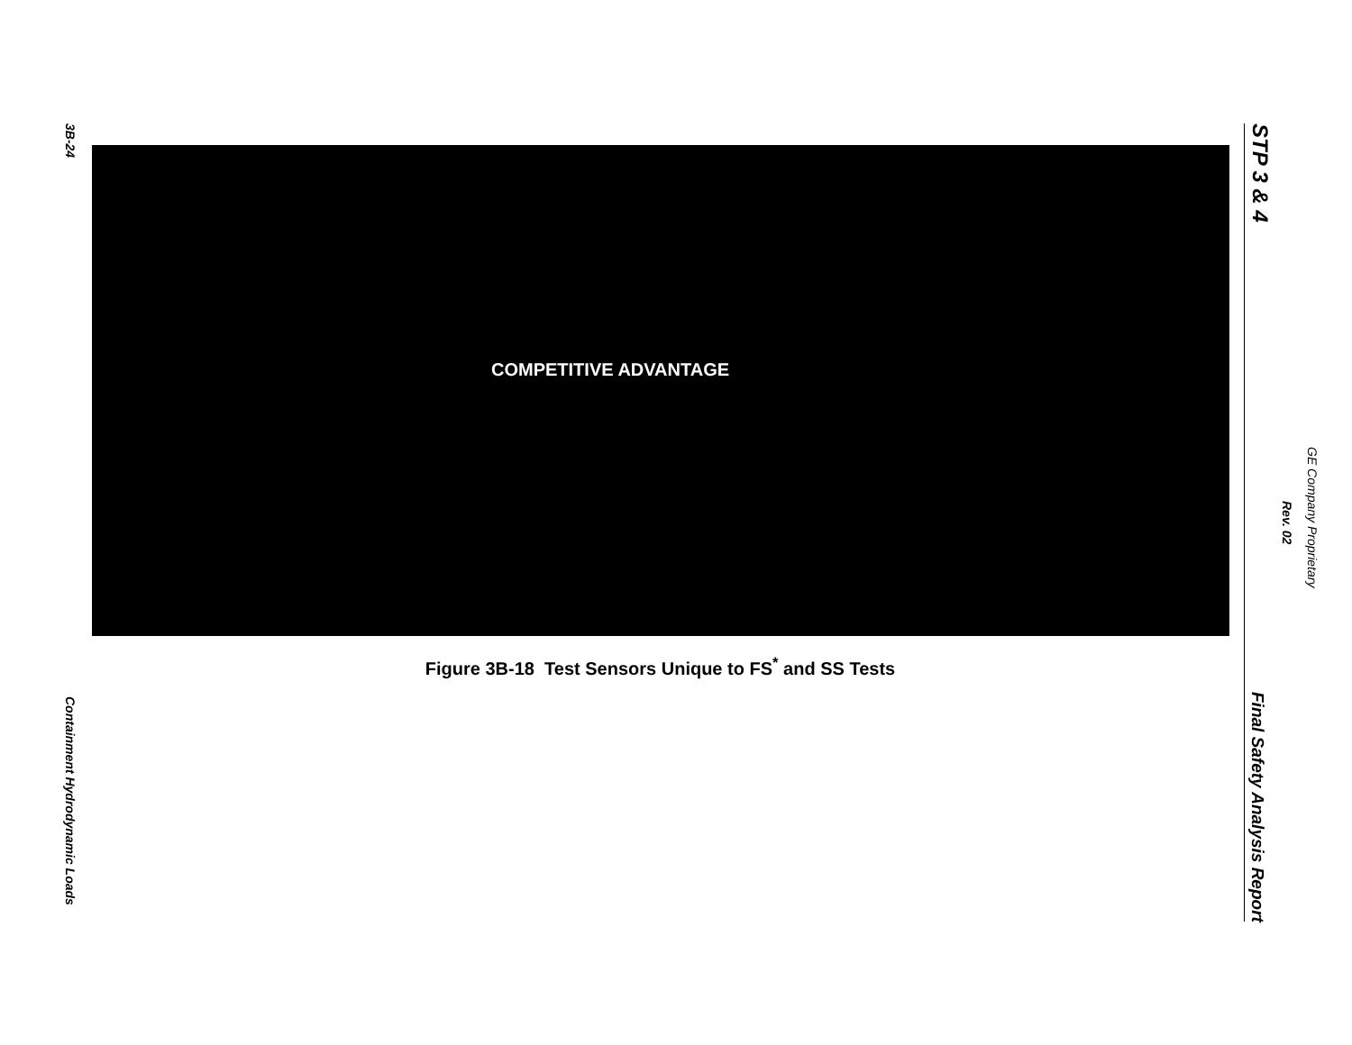3B-24
Containment Hydrodynamic Loads
COMPETITIVE ADVANTAGE
Figure 3B-18 Test Sensors Unique to FS<sup>*</sup> and SS Tests
STP 3 & 4
Final Safety Analysis Report
GE Company Proprietary
Rev. 02